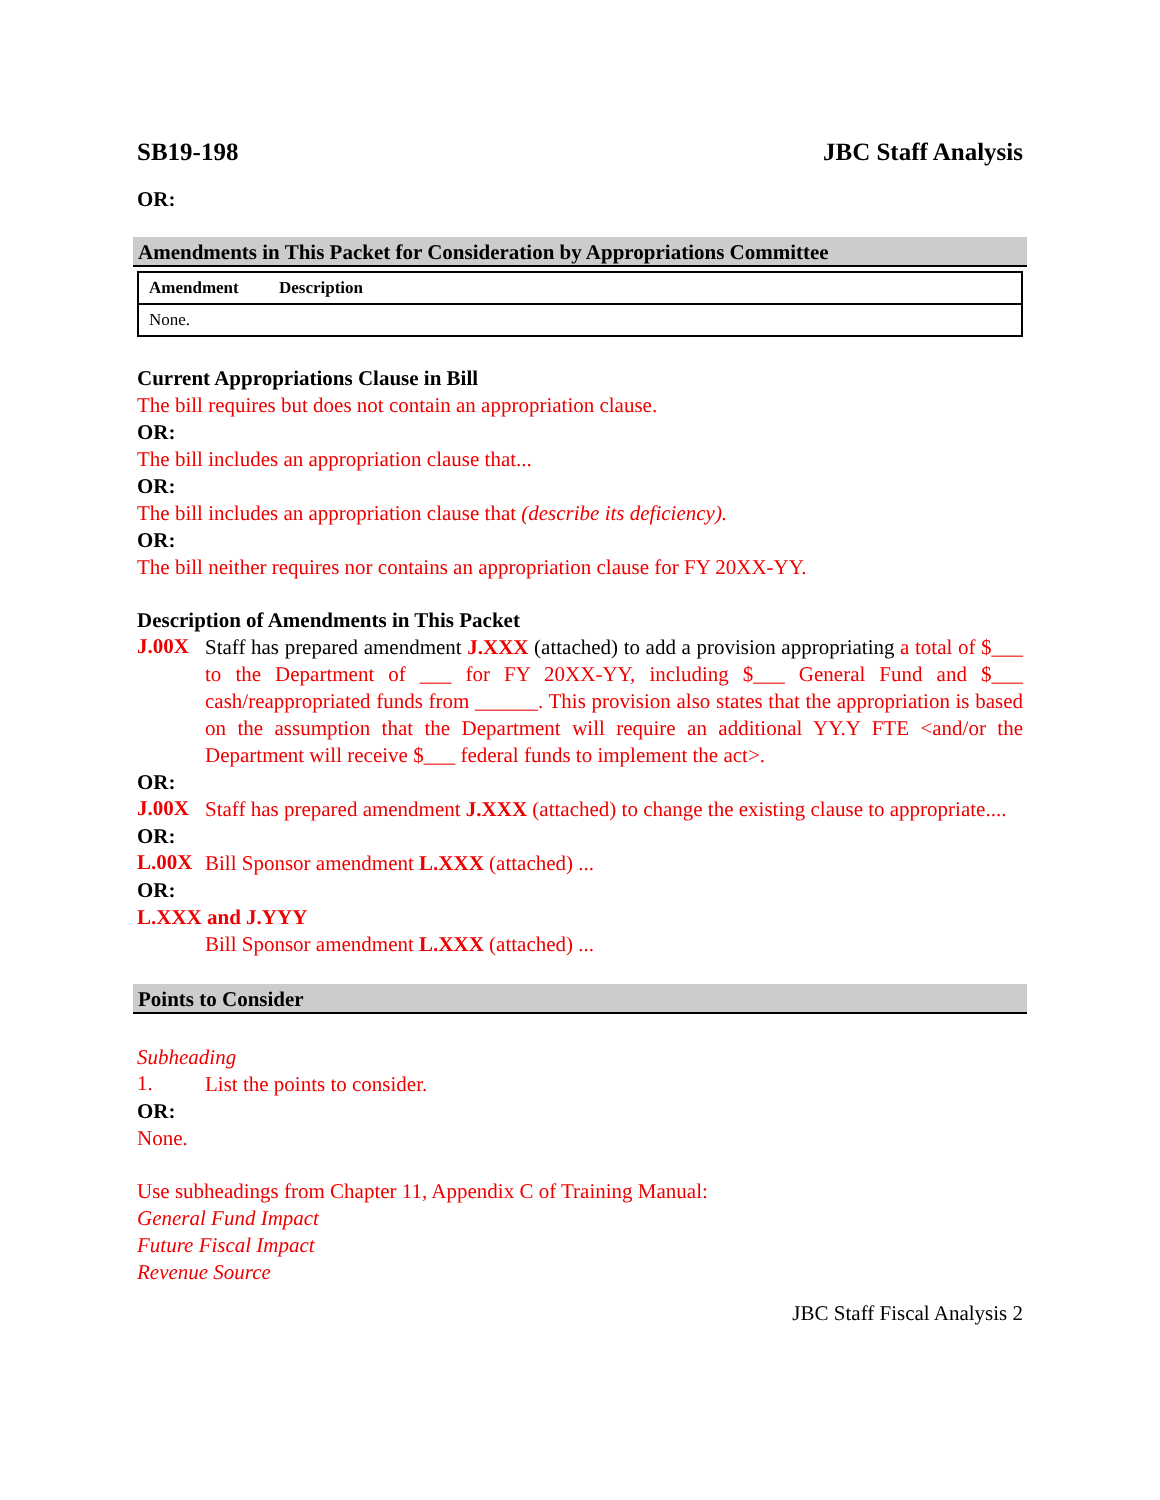SB19-198 JBC Staff Analysis
OR:
Amendments in This Packet for Consideration by Appropriations Committee
| Amendment | Description |
| --- | --- |
| None. | |
Current Appropriations Clause in Bill
The bill requires but does not contain an appropriation clause.
OR:
The bill includes an appropriation clause that...
OR:
The bill includes an appropriation clause that (describe its deficiency).
OR:
The bill neither requires nor contains an appropriation clause for FY 20XX-YY.
Description of Amendments in This Packet
J.00X
Staff has prepared amendment J.XXX (attached) to add a provision appropriating a total of $___ to the Department of ___ for FY 20XX-YY, including $___ General Fund and $___ cash/reappropriated funds from ______. This provision also states that the appropriation is based on the assumption that the Department will require an additional YY.Y FTE <and/or the Department will receive $___ federal funds to implement the act>.
OR:
J.00X
Staff has prepared amendment J.XXX (attached) to change the existing clause to appropriate....
OR:
L.00X
Bill Sponsor amendment L.XXX (attached) ...
OR:
L.XXX and J.YYY
Bill Sponsor amendment L.XXX (attached) ...
Points to Consider
Subheading
1.
List the points to consider.
OR:
None.
Use subheadings from Chapter 11, Appendix C of Training Manual:
General Fund Impact
Future Fiscal Impact
Revenue Source
JBC Staff Fiscal Analysis 2